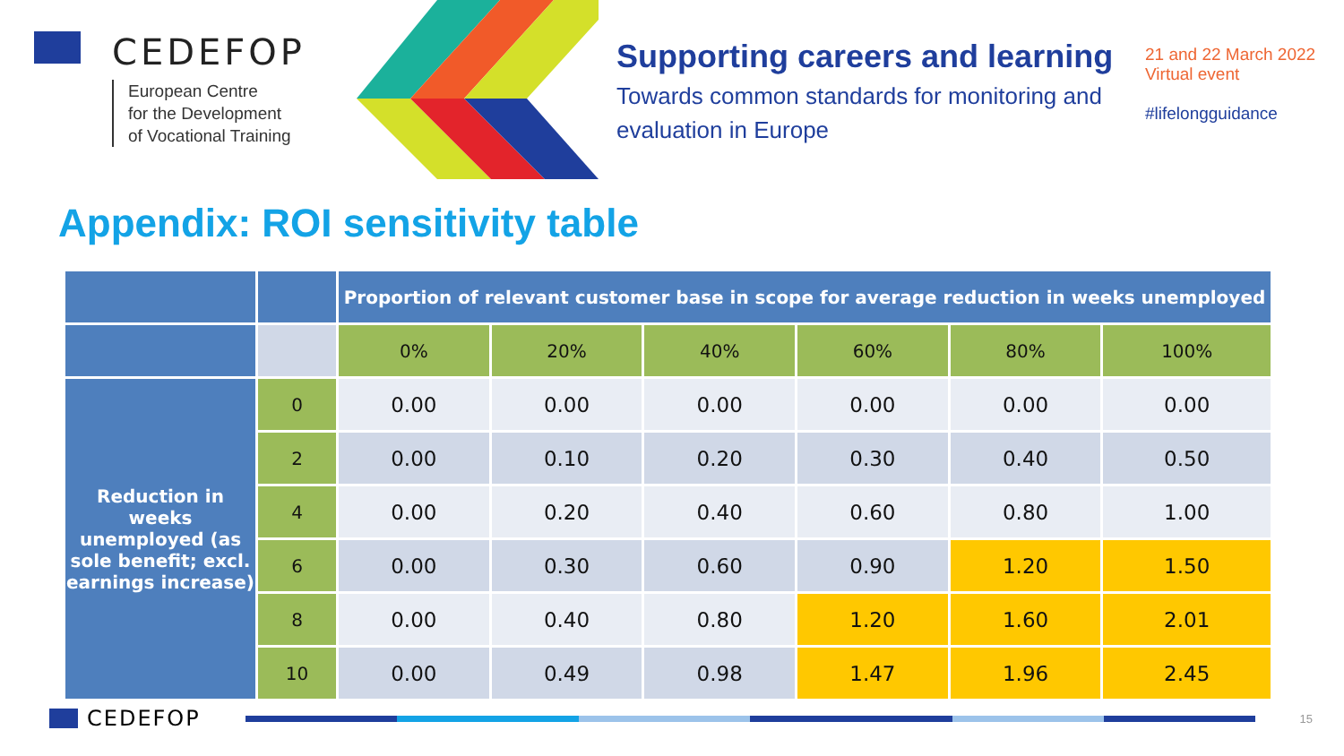CEDEFOP
European Centre
for the Development
of Vocational Training
Supporting careers and learning
Towards common standards for monitoring and evaluation in Europe
21 and 22 March 2022
Virtual event
#lifelongguidance
Appendix: ROI sensitivity table
| | | Proportion of relevant customer base in scope for average reduction in weeks unemployed | | | | | |
| | | 0% | 20% | 40% | 60% | 80% | 100% |
| Reduction in weeks unemployed (as sole benefit; excl. earnings increase) | 0 | 0.00 | 0.00 | 0.00 | 0.00 | 0.00 | 0.00 |
| | 2 | 0.00 | 0.10 | 0.20 | 0.30 | 0.40 | 0.50 |
| | 4 | 0.00 | 0.20 | 0.40 | 0.60 | 0.80 | 1.00 |
| | 6 | 0.00 | 0.30 | 0.60 | 0.90 | 1.20 | 1.50 |
| | 8 | 0.00 | 0.40 | 0.80 | 1.20 | 1.60 | 2.01 |
| | 10 | 0.00 | 0.49 | 0.98 | 1.47 | 1.96 | 2.45 |
CEDEFOP
15